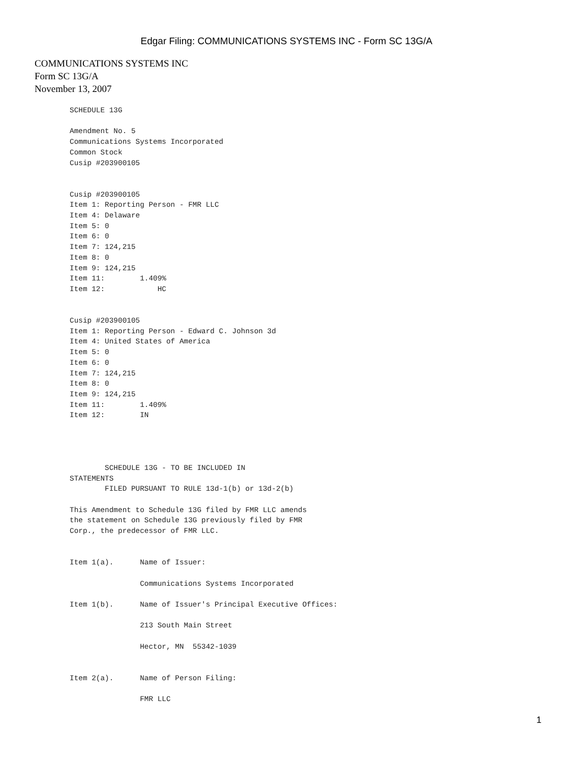Edgar Filing: COMMUNICATIONS SYSTEMS INC - Form SC 13G/A
COMMUNICATIONS SYSTEMS INC
Form SC 13G/A
November 13, 2007
SCHEDULE 13G

Amendment No. 5
Communications Systems Incorporated
Common Stock
Cusip #203900105


Cusip #203900105
Item 1: Reporting Person - FMR LLC
Item 4: Delaware
Item 5: 0
Item 6: 0
Item 7: 124,215
Item 8: 0
Item 9: 124,215
Item 11:        1.409%
Item 12:            HC


Cusip #203900105
Item 1: Reporting Person - Edward C. Johnson 3d
Item 4: United States of America
Item 5: 0
Item 6: 0
Item 7: 124,215
Item 8: 0
Item 9: 124,215
Item 11:        1.409%
Item 12:        IN




        SCHEDULE 13G - TO BE INCLUDED IN
STATEMENTS
        FILED PURSUANT TO RULE 13d-1(b) or 13d-2(b)

This Amendment to Schedule 13G filed by FMR LLC amends
the statement on Schedule 13G previously filed by FMR
Corp., the predecessor of FMR LLC.


Item 1(a).      Name of Issuer:

                Communications Systems Incorporated

Item 1(b).      Name of Issuer's Principal Executive Offices:

                213 South Main Street

                Hector, MN  55342-1039


Item 2(a).      Name of Person Filing:

                FMR LLC
1